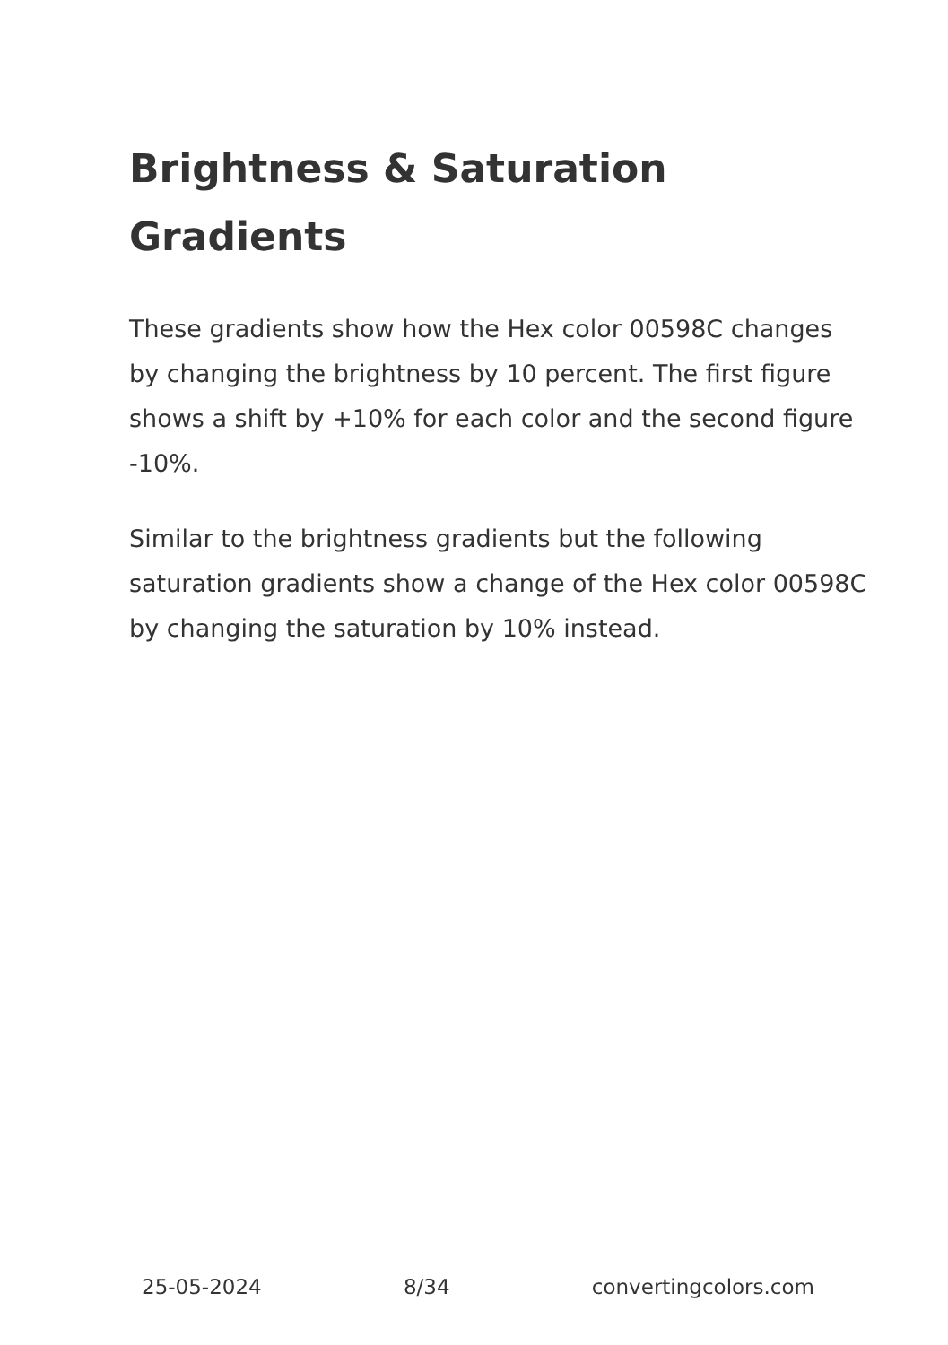Brightness & Saturation Gradients
These gradients show how the Hex color 00598C changes by changing the brightness by 10 percent. The first figure shows a shift by +10% for each color and the second figure -10%.
Similar to the brightness gradients but the following saturation gradients show a change of the Hex color 00598C by changing the saturation by 10% instead.
25-05-2024 8/34 convertingcolors.com